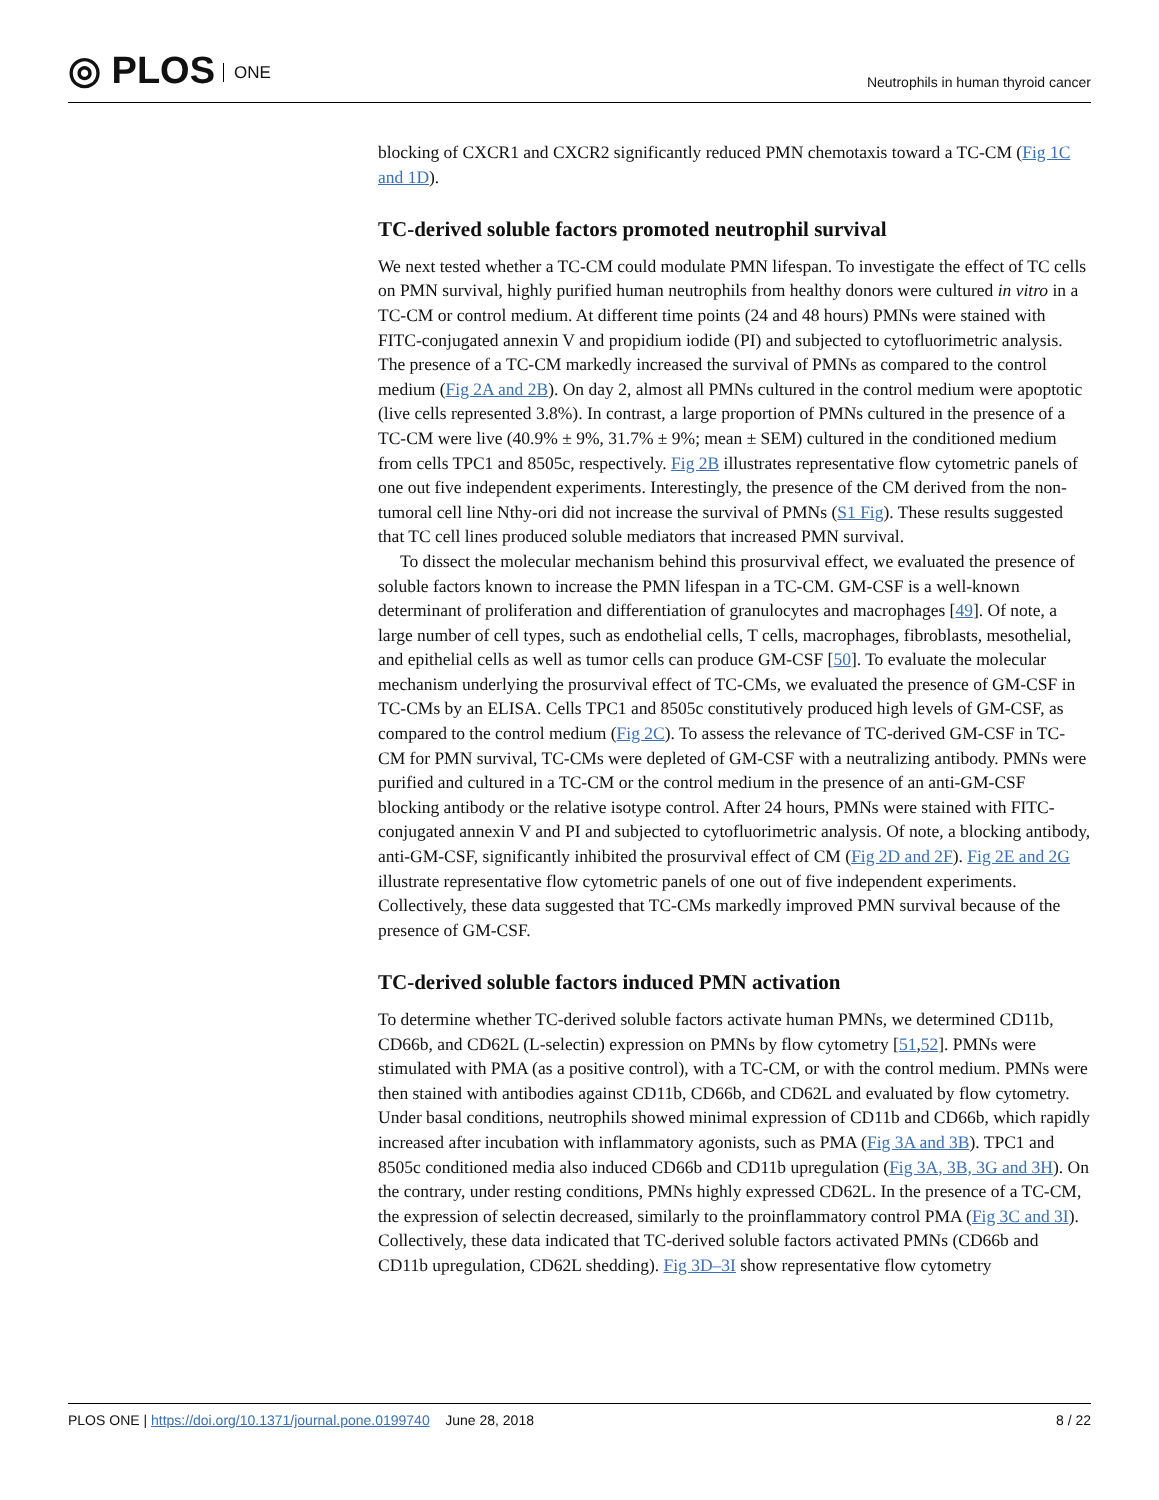◎ PLOS ONE
Neutrophils in human thyroid cancer
blocking of CXCR1 and CXCR2 significantly reduced PMN chemotaxis toward a TC-CM (Fig 1C and 1D).
TC-derived soluble factors promoted neutrophil survival
We next tested whether a TC-CM could modulate PMN lifespan. To investigate the effect of TC cells on PMN survival, highly purified human neutrophils from healthy donors were cultured in vitro in a TC-CM or control medium. At different time points (24 and 48 hours) PMNs were stained with FITC-conjugated annexin V and propidium iodide (PI) and subjected to cytofluorimetric analysis. The presence of a TC-CM markedly increased the survival of PMNs as compared to the control medium (Fig 2A and 2B). On day 2, almost all PMNs cultured in the control medium were apoptotic (live cells represented 3.8%). In contrast, a large proportion of PMNs cultured in the presence of a TC-CM were live (40.9% ± 9%, 31.7% ± 9%; mean ± SEM) cultured in the conditioned medium from cells TPC1 and 8505c, respectively. Fig 2B illustrates representative flow cytometric panels of one out five independent experiments. Interestingly, the presence of the CM derived from the non-tumoral cell line Nthy-ori did not increase the survival of PMNs (S1 Fig). These results suggested that TC cell lines produced soluble mediators that increased PMN survival.
To dissect the molecular mechanism behind this prosurvival effect, we evaluated the presence of soluble factors known to increase the PMN lifespan in a TC-CM. GM-CSF is a well-known determinant of proliferation and differentiation of granulocytes and macrophages [49]. Of note, a large number of cell types, such as endothelial cells, T cells, macrophages, fibroblasts, mesothelial, and epithelial cells as well as tumor cells can produce GM-CSF [50]. To evaluate the molecular mechanism underlying the prosurvival effect of TC-CMs, we evaluated the presence of GM-CSF in TC-CMs by an ELISA. Cells TPC1 and 8505c constitutively produced high levels of GM-CSF, as compared to the control medium (Fig 2C). To assess the relevance of TC-derived GM-CSF in TC-CM for PMN survival, TC-CMs were depleted of GM-CSF with a neutralizing antibody. PMNs were purified and cultured in a TC-CM or the control medium in the presence of an anti-GM-CSF blocking antibody or the relative isotype control. After 24 hours, PMNs were stained with FITC-conjugated annexin V and PI and subjected to cytofluorimetric analysis. Of note, a blocking antibody, anti-GM-CSF, significantly inhibited the prosurvival effect of CM (Fig 2D and 2F). Fig 2E and 2G illustrate representative flow cytometric panels of one out of five independent experiments. Collectively, these data suggested that TC-CMs markedly improved PMN survival because of the presence of GM-CSF.
TC-derived soluble factors induced PMN activation
To determine whether TC-derived soluble factors activate human PMNs, we determined CD11b, CD66b, and CD62L (L-selectin) expression on PMNs by flow cytometry [51,52]. PMNs were stimulated with PMA (as a positive control), with a TC-CM, or with the control medium. PMNs were then stained with antibodies against CD11b, CD66b, and CD62L and evaluated by flow cytometry. Under basal conditions, neutrophils showed minimal expression of CD11b and CD66b, which rapidly increased after incubation with inflammatory agonists, such as PMA (Fig 3A and 3B). TPC1 and 8505c conditioned media also induced CD66b and CD11b upregulation (Fig 3A, 3B, 3G and 3H). On the contrary, under resting conditions, PMNs highly expressed CD62L. In the presence of a TC-CM, the expression of selectin decreased, similarly to the proinflammatory control PMA (Fig 3C and 3I). Collectively, these data indicated that TC-derived soluble factors activated PMNs (CD66b and CD11b upregulation, CD62L shedding). Fig 3D–3I show representative flow cytometry
PLOS ONE | https://doi.org/10.1371/journal.pone.0199740 June 28, 2018
8 / 22